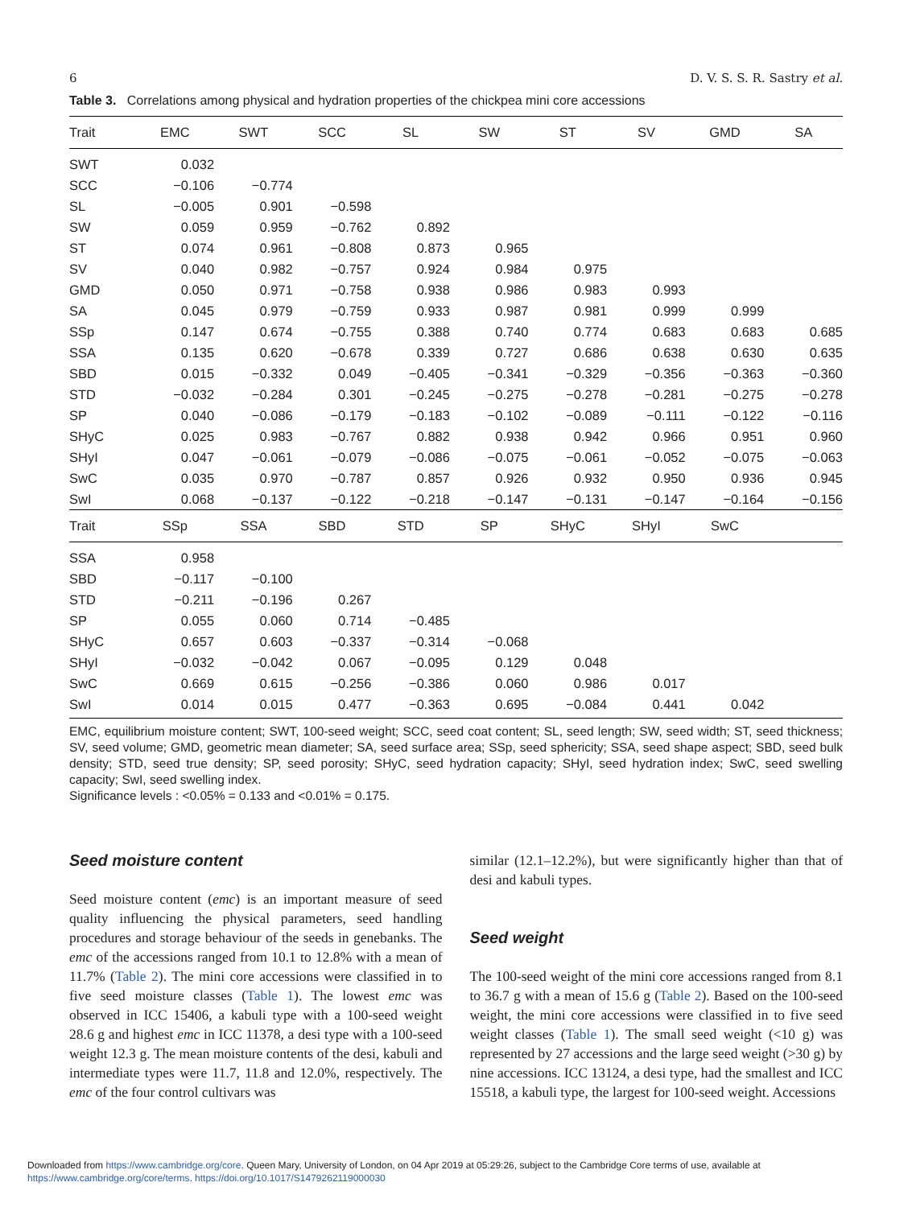6 D. V. S. S. R. Sastry et al.
Table 3. Correlations among physical and hydration properties of the chickpea mini core accessions
| Trait | EMC | SWT | SCC | SL | SW | ST | SV | GMD | SA |
| --- | --- | --- | --- | --- | --- | --- | --- | --- | --- |
| SWT | 0.032 | | | | | | | | |
| SCC | −0.106 | −0.774 | | | | | | | |
| SL | −0.005 | 0.901 | −0.598 | | | | | | |
| SW | 0.059 | 0.959 | −0.762 | 0.892 | | | | | |
| ST | 0.074 | 0.961 | −0.808 | 0.873 | 0.965 | | | | |
| SV | 0.040 | 0.982 | −0.757 | 0.924 | 0.984 | 0.975 | | | |
| GMD | 0.050 | 0.971 | −0.758 | 0.938 | 0.986 | 0.983 | 0.993 | | |
| SA | 0.045 | 0.979 | −0.759 | 0.933 | 0.987 | 0.981 | 0.999 | 0.999 | |
| SSp | 0.147 | 0.674 | −0.755 | 0.388 | 0.740 | 0.774 | 0.683 | 0.683 | 0.685 |
| SSA | 0.135 | 0.620 | −0.678 | 0.339 | 0.727 | 0.686 | 0.638 | 0.630 | 0.635 |
| SBD | 0.015 | −0.332 | 0.049 | −0.405 | −0.341 | −0.329 | −0.356 | −0.363 | −0.360 |
| STD | −0.032 | −0.284 | 0.301 | −0.245 | −0.275 | −0.278 | −0.281 | −0.275 | −0.278 |
| SP | 0.040 | −0.086 | −0.179 | −0.183 | −0.102 | −0.089 | −0.111 | −0.122 | −0.116 |
| SHyC | 0.025 | 0.983 | −0.767 | 0.882 | 0.938 | 0.942 | 0.966 | 0.951 | 0.960 |
| SHyI | 0.047 | −0.061 | −0.079 | −0.086 | −0.075 | −0.061 | −0.052 | −0.075 | −0.063 |
| SwC | 0.035 | 0.970 | −0.787 | 0.857 | 0.926 | 0.932 | 0.950 | 0.936 | 0.945 |
| SwI | 0.068 | −0.137 | −0.122 | −0.218 | −0.147 | −0.131 | −0.147 | −0.164 | −0.156 |
| Trait | SSp | SSA | SBD | STD | SP | SHyC | SHyI | SwC | |
| SSA | 0.958 | | | | | | | | |
| SBD | −0.117 | −0.100 | | | | | | | |
| STD | −0.211 | −0.196 | 0.267 | | | | | | |
| SP | 0.055 | 0.060 | 0.714 | −0.485 | | | | | |
| SHyC | 0.657 | 0.603 | −0.337 | −0.314 | −0.068 | | | | |
| SHyI | −0.032 | −0.042 | 0.067 | −0.095 | 0.129 | 0.048 | | | |
| SwC | 0.669 | 0.615 | −0.256 | −0.386 | 0.060 | 0.986 | 0.017 | | |
| SwI | 0.014 | 0.015 | 0.477 | −0.363 | 0.695 | −0.084 | 0.441 | 0.042 | |
EMC, equilibrium moisture content; SWT, 100-seed weight; SCC, seed coat content; SL, seed length; SW, seed width; ST, seed thickness; SV, seed volume; GMD, geometric mean diameter; SA, seed surface area; SSp, seed sphericity; SSA, seed shape aspect; SBD, seed bulk density; STD, seed true density; SP, seed porosity; SHyC, seed hydration capacity; SHyI, seed hydration index; SwC, seed swelling capacity; SwI, seed swelling index.
Significance levels : <0.05% = 0.133 and <0.01% = 0.175.
Seed moisture content
Seed moisture content (emc) is an important measure of seed quality influencing the physical parameters, seed handling procedures and storage behaviour of the seeds in genebanks. The emc of the accessions ranged from 10.1 to 12.8% with a mean of 11.7% (Table 2). The mini core accessions were classified in to five seed moisture classes (Table 1). The lowest emc was observed in ICC 15406, a kabuli type with a 100-seed weight 28.6 g and highest emc in ICC 11378, a desi type with a 100-seed weight 12.3 g. The mean moisture contents of the desi, kabuli and intermediate types were 11.7, 11.8 and 12.0%, respectively. The emc of the four control cultivars was
similar (12.1–12.2%), but were significantly higher than that of desi and kabuli types.
Seed weight
The 100-seed weight of the mini core accessions ranged from 8.1 to 36.7 g with a mean of 15.6 g (Table 2). Based on the 100-seed weight, the mini core accessions were classified in to five seed weight classes (Table 1). The small seed weight (<10 g) was represented by 27 accessions and the large seed weight (>30 g) by nine accessions. ICC 13124, a desi type, had the smallest and ICC 15518, a kabuli type, the largest for 100-seed weight. Accessions
Downloaded from https://www.cambridge.org/core. Queen Mary, University of London, on 04 Apr 2019 at 05:29:26, subject to the Cambridge Core terms of use, available at
https://www.cambridge.org/core/terms. https://doi.org/10.1017/S1479262119000030